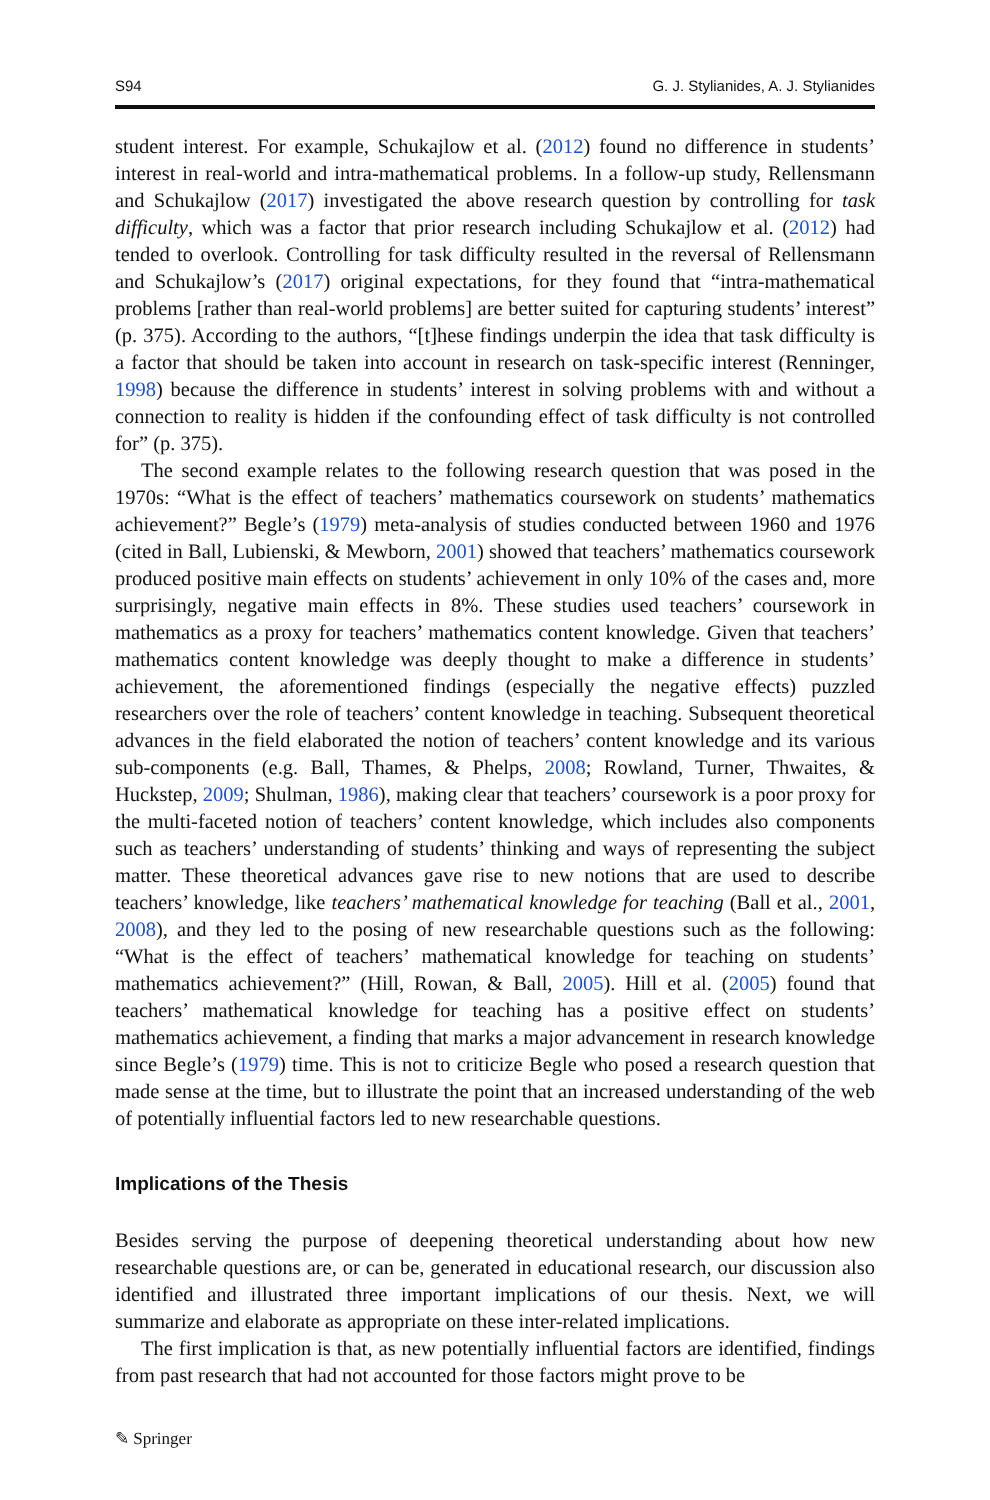S94 G. J. Stylianides, A. J. Stylianides
student interest. For example, Schukajlow et al. (2012) found no difference in students’ interest in real-world and intra-mathematical problems. In a follow-up study, Rellensmann and Schukajlow (2017) investigated the above research question by controlling for task difficulty, which was a factor that prior research including Schukajlow et al. (2012) had tended to overlook. Controlling for task difficulty resulted in the reversal of Rellensmann and Schukajlow’s (2017) original expectations, for they found that “intra-mathematical problems [rather than real-world problems] are better suited for capturing students’ interest” (p. 375). According to the authors, “[t]hese findings underpin the idea that task difficulty is a factor that should be taken into account in research on task-specific interest (Renninger, 1998) because the difference in students’ interest in solving problems with and without a connection to reality is hidden if the confounding effect of task difficulty is not controlled for” (p. 375).
The second example relates to the following research question that was posed in the 1970s: “What is the effect of teachers’ mathematics coursework on students’ mathematics achievement?” Begle’s (1979) meta-analysis of studies conducted between 1960 and 1976 (cited in Ball, Lubienski, & Mewborn, 2001) showed that teachers’ mathematics coursework produced positive main effects on students’ achievement in only 10% of the cases and, more surprisingly, negative main effects in 8%. These studies used teachers’ coursework in mathematics as a proxy for teachers’ mathematics content knowledge. Given that teachers’ mathematics content knowledge was deeply thought to make a difference in students’ achievement, the aforementioned findings (especially the negative effects) puzzled researchers over the role of teachers’ content knowledge in teaching. Subsequent theoretical advances in the field elaborated the notion of teachers’ content knowledge and its various sub-components (e.g. Ball, Thames, & Phelps, 2008; Rowland, Turner, Thwaites, & Huckstep, 2009; Shulman, 1986), making clear that teachers’ coursework is a poor proxy for the multi-faceted notion of teachers’ content knowledge, which includes also components such as teachers’ understanding of students’ thinking and ways of representing the subject matter. These theoretical advances gave rise to new notions that are used to describe teachers’ knowledge, like teachers’ mathematical knowledge for teaching (Ball et al., 2001, 2008), and they led to the posing of new researchable questions such as the following: “What is the effect of teachers’ mathematical knowledge for teaching on students’ mathematics achievement?” (Hill, Rowan, & Ball, 2005). Hill et al. (2005) found that teachers’ mathematical knowledge for teaching has a positive effect on students’ mathematics achievement, a finding that marks a major advancement in research knowledge since Begle’s (1979) time. This is not to criticize Begle who posed a research question that made sense at the time, but to illustrate the point that an increased understanding of the web of potentially influential factors led to new researchable questions.
Implications of the Thesis
Besides serving the purpose of deepening theoretical understanding about how new researchable questions are, or can be, generated in educational research, our discussion also identified and illustrated three important implications of our thesis. Next, we will summarize and elaborate as appropriate on these inter-related implications.
The first implication is that, as new potentially influential factors are identified, findings from past research that had not accounted for those factors might prove to be
✎ Springer